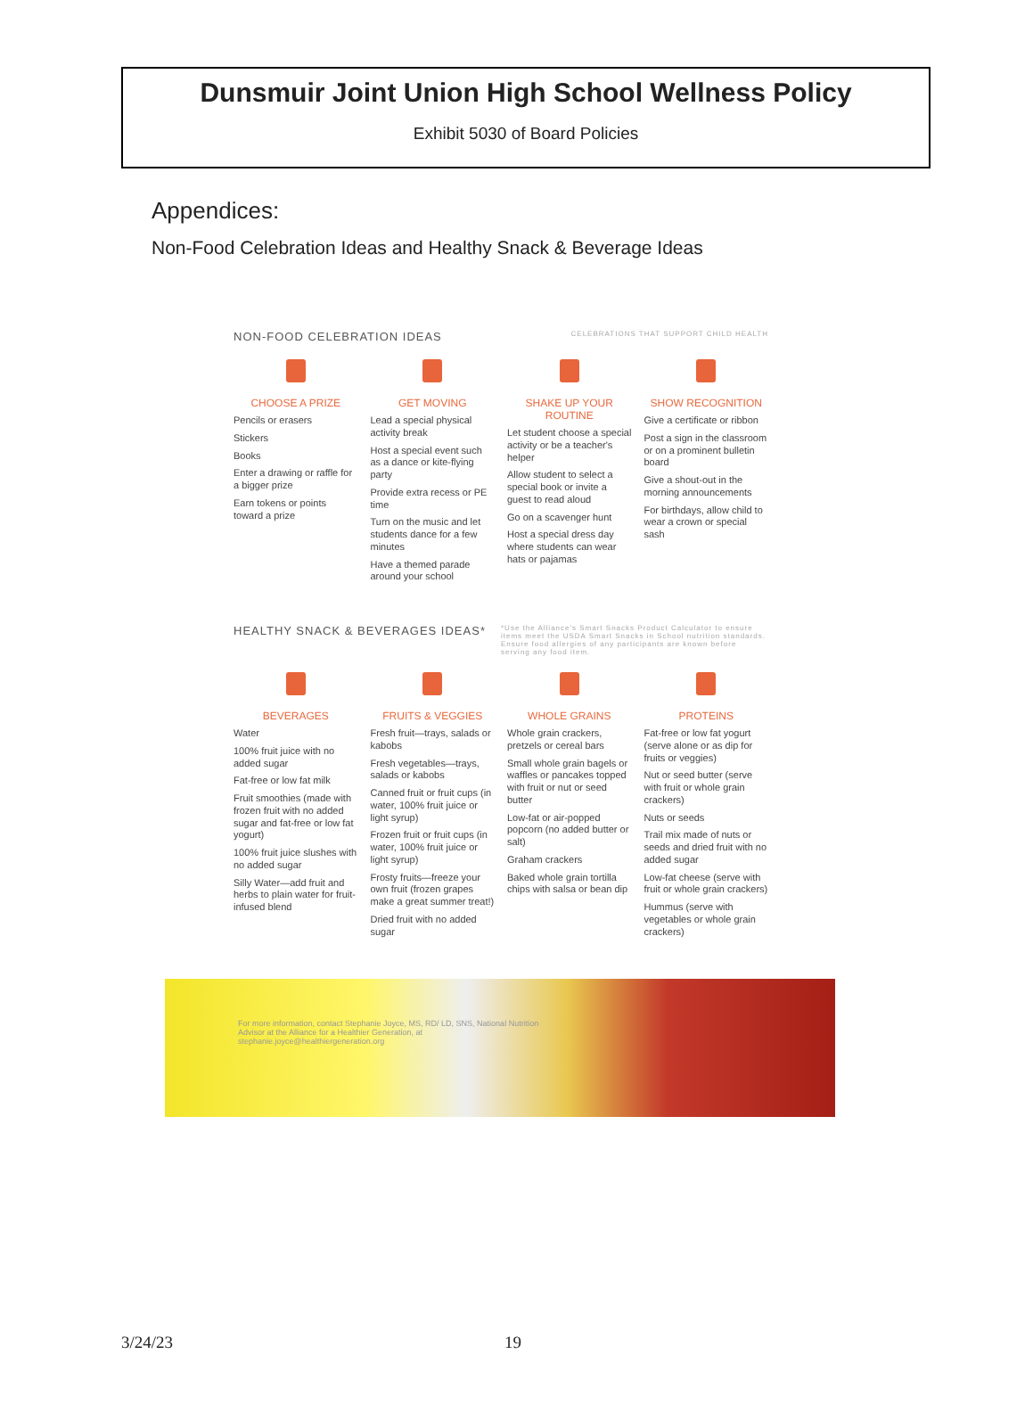Dunsmuir Joint Union High School Wellness Policy
Exhibit 5030 of Board Policies
Appendices:
Non-Food Celebration Ideas and Healthy Snack & Beverage Ideas
NON-FOOD CELEBRATION IDEAS CELEBRATIONS THAT SUPPORT CHILD HEALTH
CHOOSE A PRIZE
Pencils or erasers
Stickers
Books
Enter a drawing or raffle for a bigger prize
Earn tokens or points toward a prize
GET MOVING
Lead a special physical activity break
Host a special event such as a dance or kite-flying party
Provide extra recess or PE time
Turn on the music and let students dance for a few minutes
Have a themed parade around your school
SHAKE UP YOUR ROUTINE
Let student choose a special activity or be a teacher's helper
Allow student to select a special book or invite a guest to read aloud
Go on a scavenger hunt
Host a special dress day where students can wear hats or pajamas
SHOW RECOGNITION
Give a certificate or ribbon
Post a sign in the classroom or on a prominent bulletin board
Give a shout-out in the morning announcements
For birthdays, allow child to wear a crown or special sash
HEALTHY SNACK & BEVERAGES IDEAS* *Use the Alliance's Smart Snacks Product Calculator to ensure items meet the USDA Smart Snacks in School nutrition standards. Ensure food allergies of any participants are known before serving any food item.
BEVERAGES
Water
100% fruit juice with no added sugar
Fat-free or low fat milk
Fruit smoothies (made with frozen fruit with no added sugar and fat-free or low fat yogurt)
100% fruit juice slushes with no added sugar
Silly Water—add fruit and herbs to plain water for fruit-infused blend
FRUITS & VEGGIES
Fresh fruit—trays, salads or kabobs
Fresh vegetables—trays, salads or kabobs
Canned fruit or fruit cups (in water, 100% fruit juice or light syrup)
Frozen fruit or fruit cups (in water, 100% fruit juice or light syrup)
Frosty fruits—freeze your own fruit (frozen grapes make a great summer treat!)
Dried fruit with no added sugar
WHOLE GRAINS
Whole grain crackers, pretzels or cereal bars
Small whole grain bagels or waffles or pancakes topped with fruit or nut or seed butter
Low-fat or air-popped popcorn (no added butter or salt)
Graham crackers
Baked whole grain tortilla chips with salsa or bean dip
PROTEINS
Fat-free or low fat yogurt (serve alone or as dip for fruits or veggies)
Nut or seed butter (serve with fruit or whole grain crackers)
Nuts or seeds
Trail mix made of nuts or seeds and dried fruit with no added sugar
Low-fat cheese (serve with fruit or whole grain crackers)
Hummus (serve with vegetables or whole grain crackers)
For more information, contact Stephanie Joyce, MS, RD/ LD, SNS, National Nutrition Advisor at the Alliance for a Healthier Generation, at stephanie.joyce@healthiergeneration.org
3/24/23 19